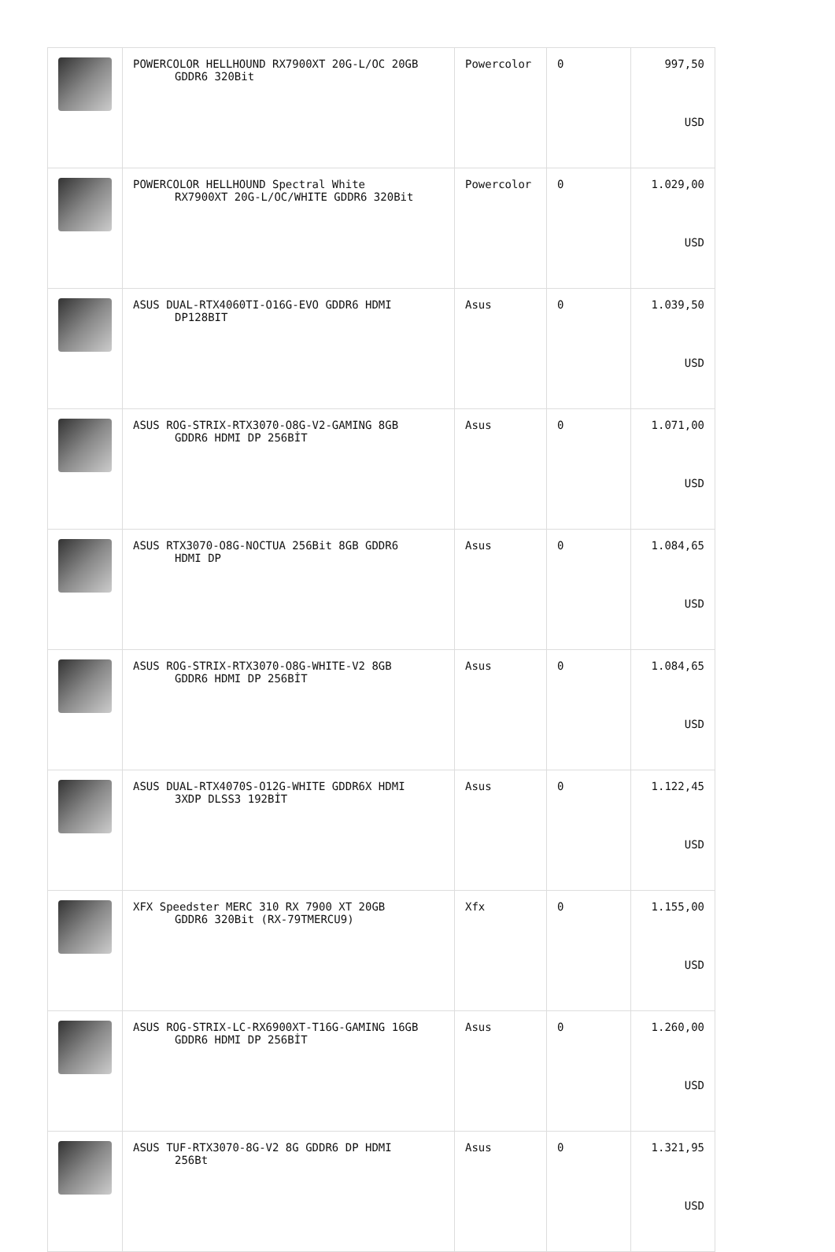| | POWERCOLOR HELLHOUND RX7900XT 20G-L/OC 20GB GDDR6 320Bit | Powercolor | 0 | 997,50 USD |
| | POWERCOLOR HELLHOUND Spectral White RX7900XT 20G-L/OC/WHITE GDDR6 320Bit | Powercolor | 0 | 1.029,00 USD |
| | ASUS DUAL-RTX4060TI-O16G-EVO GDDR6 HDMI DP128BIT | Asus | 0 | 1.039,50 USD |
| | ASUS ROG-STRIX-RTX3070-O8G-V2-GAMING 8GB GDDR6 HDMI DP 256BİT | Asus | 0 | 1.071,00 USD |
| | ASUS RTX3070-O8G-NOCTUA 256Bit 8GB GDDR6 HDMI DP | Asus | 0 | 1.084,65 USD |
| | ASUS ROG-STRIX-RTX3070-O8G-WHITE-V2 8GB GDDR6 HDMI DP 256BİT | Asus | 0 | 1.084,65 USD |
| | ASUS DUAL-RTX4070S-O12G-WHITE GDDR6X HDMI 3XDP DLSS3 192BİT | Asus | 0 | 1.122,45 USD |
| | XFX Speedster MERC 310 RX 7900 XT 20GB GDDR6 320Bit (RX-79TMERCU9) | Xfx | 0 | 1.155,00 USD |
| | ASUS ROG-STRIX-LC-RX6900XT-T16G-GAMING 16GB GDDR6 HDMI DP 256BİT | Asus | 0 | 1.260,00 USD |
| | ASUS TUF-RTX3070-8G-V2 8G GDDR6 DP HDMI 256Bt | Asus | 0 | 1.321,95 USD |